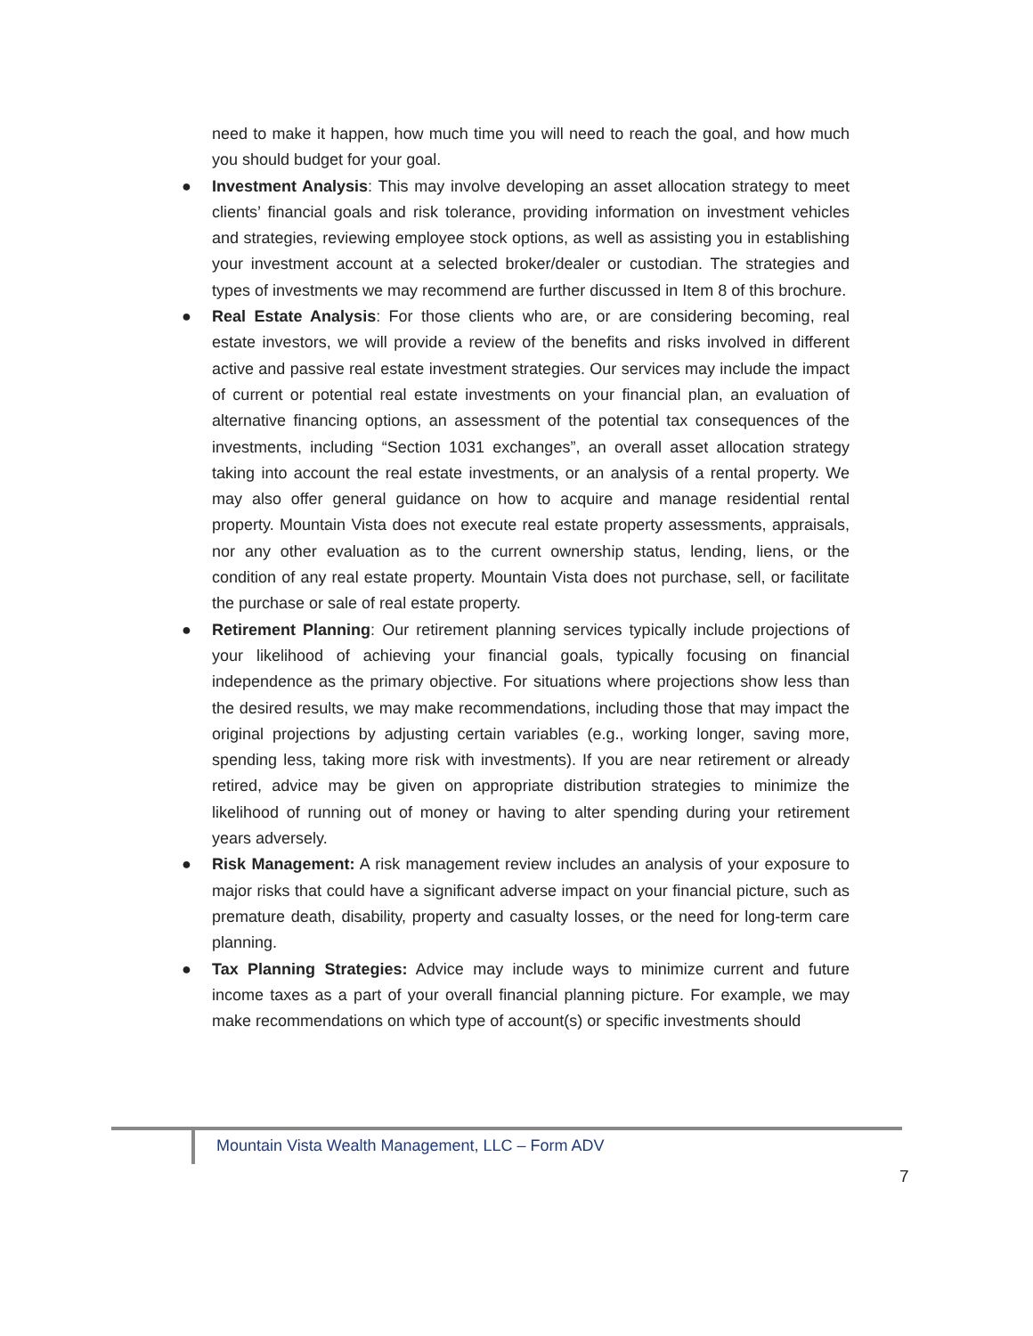need to make it happen, how much time you will need to reach the goal, and how much you should budget for your goal.
● Investment Analysis: This may involve developing an asset allocation strategy to meet clients’ financial goals and risk tolerance, providing information on investment vehicles and strategies, reviewing employee stock options, as well as assisting you in establishing your investment account at a selected broker/dealer or custodian. The strategies and types of investments we may recommend are further discussed in Item 8 of this brochure.
● Real Estate Analysis: For those clients who are, or are considering becoming, real estate investors, we will provide a review of the benefits and risks involved in different active and passive real estate investment strategies. Our services may include the impact of current or potential real estate investments on your financial plan, an evaluation of alternative financing options, an assessment of the potential tax consequences of the investments, including “Section 1031 exchanges”, an overall asset allocation strategy taking into account the real estate investments, or an analysis of a rental property. We may also offer general guidance on how to acquire and manage residential rental property. Mountain Vista does not execute real estate property assessments, appraisals, nor any other evaluation as to the current ownership status, lending, liens, or the condition of any real estate property. Mountain Vista does not purchase, sell, or facilitate the purchase or sale of real estate property.
● Retirement Planning: Our retirement planning services typically include projections of your likelihood of achieving your financial goals, typically focusing on financial independence as the primary objective. For situations where projections show less than the desired results, we may make recommendations, including those that may impact the original projections by adjusting certain variables (e.g., working longer, saving more, spending less, taking more risk with investments). If you are near retirement or already retired, advice may be given on appropriate distribution strategies to minimize the likelihood of running out of money or having to alter spending during your retirement years adversely.
● Risk Management: A risk management review includes an analysis of your exposure to major risks that could have a significant adverse impact on your financial picture, such as premature death, disability, property and casualty losses, or the need for long-term care planning.
● Tax Planning Strategies: Advice may include ways to minimize current and future income taxes as a part of your overall financial planning picture. For example, we may make recommendations on which type of account(s) or specific investments should
Mountain Vista Wealth Management, LLC – Form ADV
7